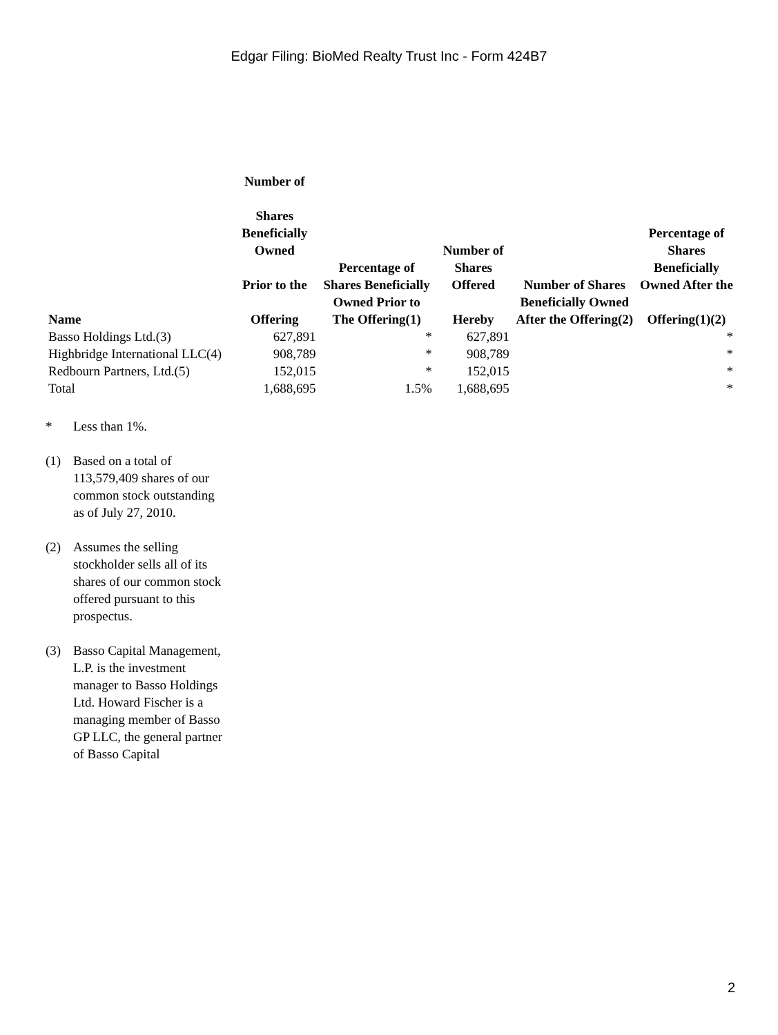Edgar Filing: BioMed Realty Trust Inc - Form 424B7
| Name | Number of Shares Beneficially Owned Prior to the Offering | Percentage of Shares Beneficially Owned Prior to The Offering(1) | Number of Shares Offered Hereby | Number of Shares Beneficially Owned After the Offering(2) | Percentage of Shares Beneficially Owned After the Offering(1)(2) |
| --- | --- | --- | --- | --- | --- |
| Basso Holdings Ltd.(3) | 627,891 | * | 627,891 | | * |
| Highbridge International LLC(4) | 908,789 | * | 908,789 | | * |
| Redbourn Partners, Ltd.(5) | 152,015 | * | 152,015 | | * |
| Total | 1,688,695 | 1.5% | 1,688,695 | | * |
* Less than 1%.
(1) Based on a total of 113,579,409 shares of our common stock outstanding as of July 27, 2010.
(2) Assumes the selling stockholder sells all of its shares of our common stock offered pursuant to this prospectus.
(3) Basso Capital Management, L.P. is the investment manager to Basso Holdings Ltd. Howard Fischer is a managing member of Basso GP LLC, the general partner of Basso Capital
2